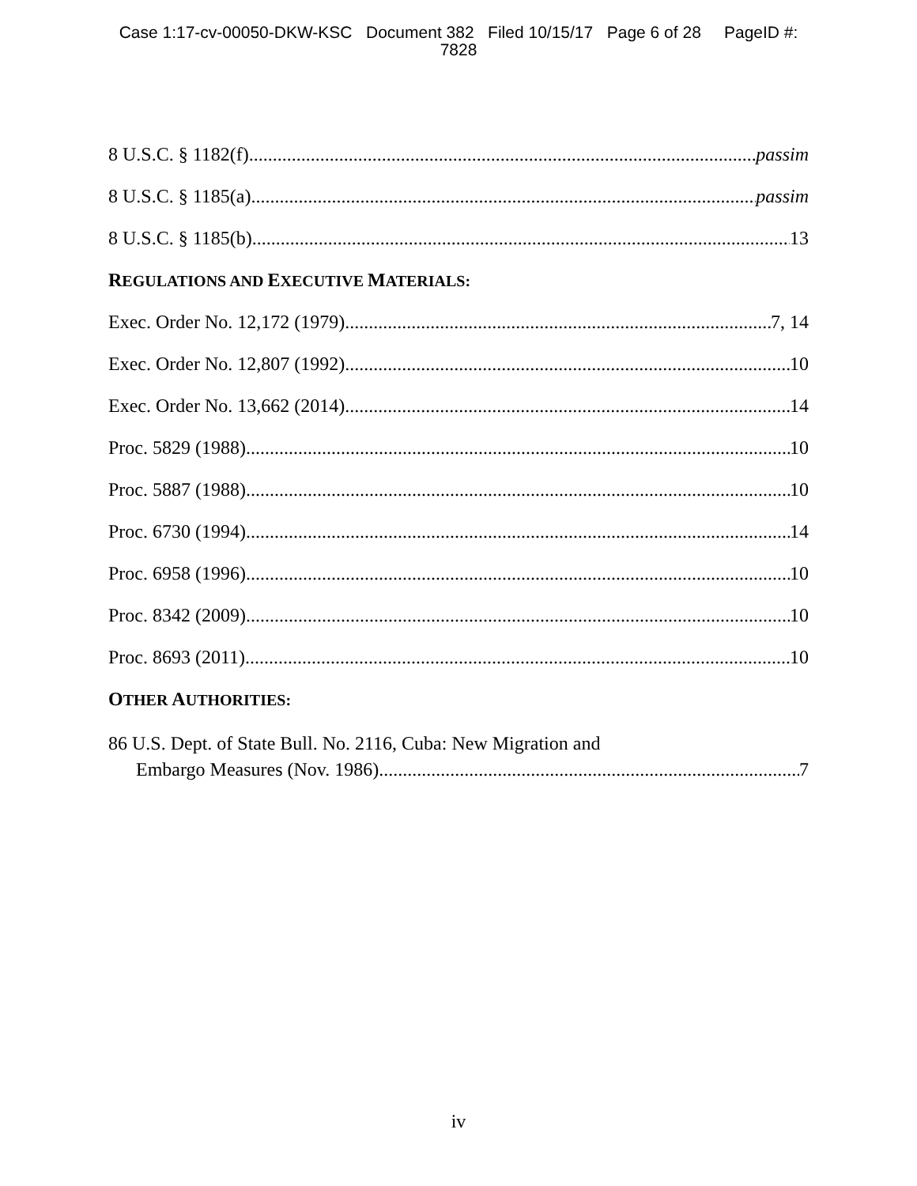Case 1:17-cv-00050-DKW-KSC Document 382 Filed 10/15/17 Page 6 of 28 PageID #:
7828
8 U.S.C. § 1182(f) passim
8 U.S.C. § 1185(a) passim
8 U.S.C. § 1185(b) 13
REGULATIONS AND EXECUTIVE MATERIALS:
Exec. Order No. 12,172 (1979) 7, 14
Exec. Order No. 12,807 (1992) 10
Exec. Order No. 13,662 (2014) 14
Proc. 5829 (1988) 10
Proc. 5887 (1988) 10
Proc. 6730 (1994) 14
Proc. 6958 (1996) 10
Proc. 8342 (2009) 10
Proc. 8693 (2011) 10
OTHER AUTHORITIES:
86 U.S. Dept. of State Bull. No. 2116, Cuba: New Migration and
Embargo Measures (Nov. 1986) 7
iv